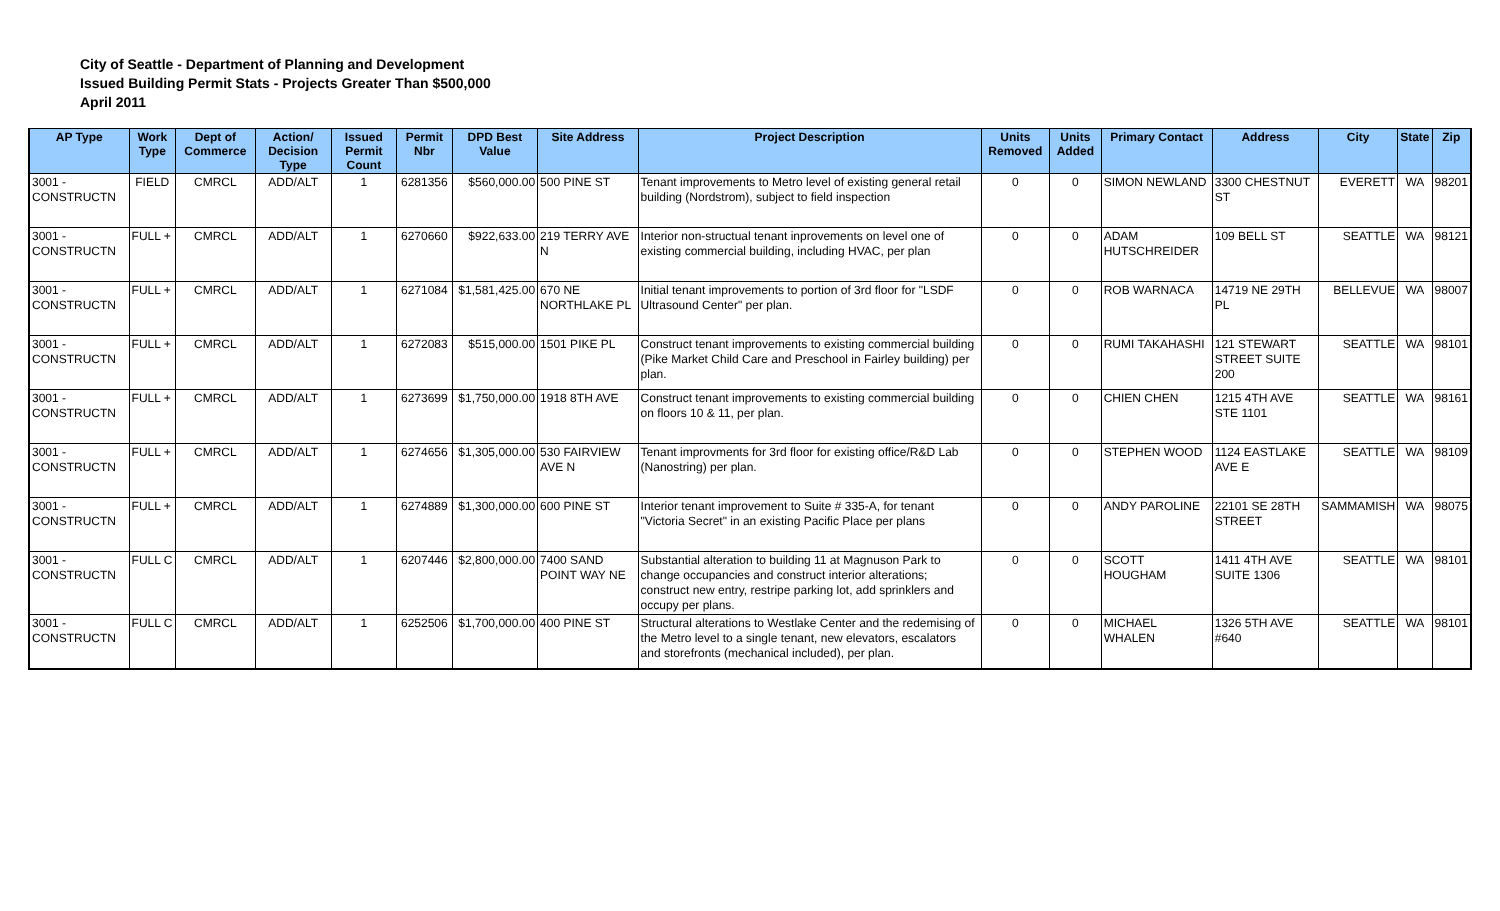City of Seattle - Department of Planning and Development
Issued Building Permit Stats - Projects Greater Than $500,000
April 2011
| AP Type | Work Type | Dept of Commerce | Action/ Decision Type | Issued Permit Count | Permit Nbr | DPD Best Value | Site Address | Project Description | Units Removed | Units Added | Primary Contact | Address | City | State | Zip |
| --- | --- | --- | --- | --- | --- | --- | --- | --- | --- | --- | --- | --- | --- | --- | --- |
| 3001 - CONSTRUCTN | FIELD | CMRCL | ADD/ALT | 1 | 6281356 | $560,000.00 | 500 PINE ST | Tenant improvements to Metro level of existing general retail building (Nordstrom), subject to field inspection | 0 | 0 | SIMON NEWLAND | 3300 CHESTNUT ST | EVERETT | WA | 98201 |
| 3001 - CONSTRUCTN | FULL + | CMRCL | ADD/ALT | 1 | 6270660 | $922,633.00 | 219 TERRY AVE N | Interior non-structual tenant inprovements on level one of existing commercial building, including HVAC, per plan | 0 | 0 | ADAM HUTSCHREIDER | 109 BELL ST | SEATTLE | WA | 98121 |
| 3001 - CONSTRUCTN | FULL + | CMRCL | ADD/ALT | 1 | 6271084 | $1,581,425.00 | 670 NE NORTHLAKE PL | Initial tenant improvements to portion of 3rd floor for "LSDF Ultrasound Center" per plan. | 0 | 0 | ROB WARNACA | 14719 NE 29TH PL | BELLEVUE | WA | 98007 |
| 3001 - CONSTRUCTN | FULL + | CMRCL | ADD/ALT | 1 | 6272083 | $515,000.00 | 1501 PIKE PL | Construct tenant improvements to existing commercial building (Pike Market Child Care and Preschool in Fairley building) per plan. | 0 | 0 | RUMI TAKAHASHI | 121 STEWART STREET SUITE 200 | SEATTLE | WA | 98101 |
| 3001 - CONSTRUCTN | FULL + | CMRCL | ADD/ALT | 1 | 6273699 | $1,750,000.00 | 1918 8TH AVE | Construct tenant improvements to existing commercial building on floors 10 & 11, per plan. | 0 | 0 | CHIEN CHEN | 1215 4TH AVE STE 1101 | SEATTLE | WA | 98161 |
| 3001 - CONSTRUCTN | FULL + | CMRCL | ADD/ALT | 1 | 6274656 | $1,305,000.00 | 530 FAIRVIEW AVE N | Tenant improvments for 3rd floor for existing office/R&D Lab (Nanostring) per plan. | 0 | 0 | STEPHEN WOOD | 1124 EASTLAKE AVE E | SEATTLE | WA | 98109 |
| 3001 - CONSTRUCTN | FULL + | CMRCL | ADD/ALT | 1 | 6274889 | $1,300,000.00 | 600 PINE ST | Interior tenant improvement to Suite # 335-A, for tenant "Victoria Secret" in an existing Pacific Place per plans | 0 | 0 | ANDY PAROLINE | 22101 SE 28TH STREET | SAMMAMISH | WA | 98075 |
| 3001 - CONSTRUCTN | FULL C | CMRCL | ADD/ALT | 1 | 6207446 | $2,800,000.00 | 7400 SAND POINT WAY NE | Substantial alteration to building 11 at Magnuson Park to change occupancies and construct interior alterations; construct new entry, restripe parking lot, add sprinklers and occupy per plans. | 0 | 0 | SCOTT HOUGHAM | 1411 4TH AVE SUITE 1306 | SEATTLE | WA | 98101 |
| 3001 - CONSTRUCTN | FULL C | CMRCL | ADD/ALT | 1 | 6252506 | $1,700,000.00 | 400 PINE ST | Structural alterations to Westlake Center and the redemising of the Metro level to a single tenant, new elevators, escalators and storefronts (mechanical included), per plan. | 0 | 0 | MICHAEL WHALEN | 1326 5TH AVE #640 | SEATTLE | WA | 98101 |